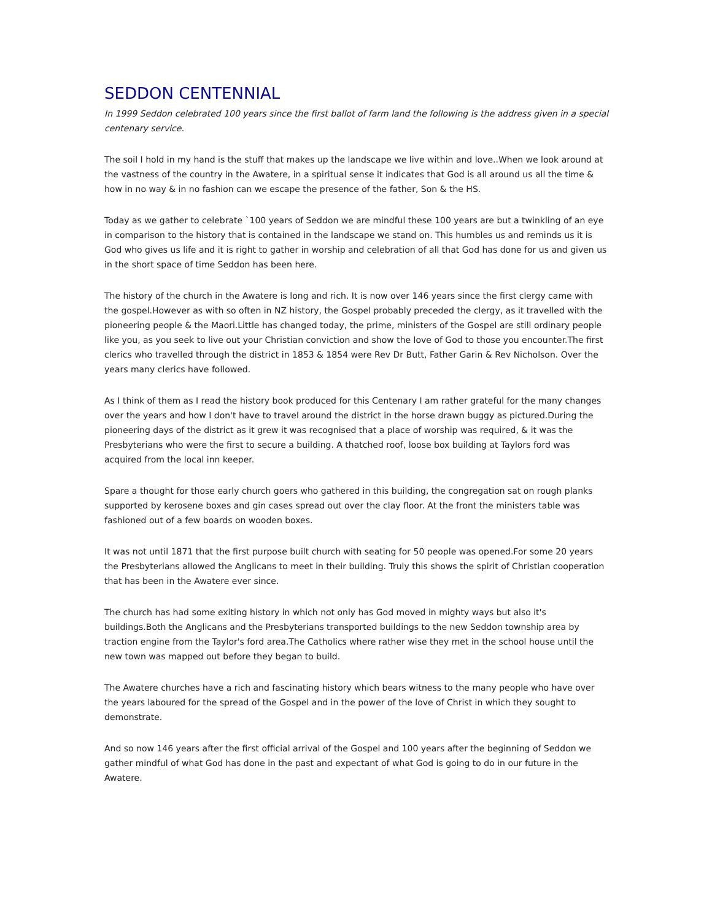SEDDON CENTENNIAL
In 1999 Seddon celebrated 100 years since the first ballot of farm land the following is the address given in a special centenary service.
The soil I hold in my hand is the stuff that makes up the landscape we live within and love..When we look around at the vastness of the country in the Awatere, in a spiritual sense it indicates that God is all around us all the time & how in no way & in no fashion can we escape the presence of the father, Son & the HS.
Today as we gather to celebrate `100 years of Seddon we are mindful these 100 years are but a twinkling of an eye in comparison to the history that is contained in the landscape we stand on. This humbles us and reminds us it is God who gives us life and it is right to gather in worship and celebration of all that God has done for us and given us in the short space of time Seddon has been here.
The history of the church in the Awatere is long and rich. It is now over 146 years since the first clergy came with the gospel.However as with so often in NZ history, the Gospel probably preceded the clergy, as it travelled with the pioneering people & the Maori.Little has changed today, the prime, ministers of the Gospel are still ordinary people like you, as you seek to live out your Christian conviction and show the love of God to those you encounter.The first clerics who travelled through the district in 1853 & 1854 were Rev Dr Butt, Father Garin & Rev Nicholson. Over the years many clerics have followed.
As I think of them as I read the history book produced for this Centenary I am rather grateful for the many changes over the years and how I don't have to travel around the district in the horse drawn buggy as pictured.During the pioneering days of the district as it grew it was recognised that a place of worship was required, & it was the Presbyterians who were the first to secure a building. A thatched roof, loose box building at Taylors ford was acquired from the local inn keeper.
Spare a thought for those early church goers who gathered in this building, the congregation sat on rough planks supported by kerosene boxes and gin cases spread out over the clay floor. At the front the ministers table was fashioned out of a few boards on wooden boxes.
It was not until 1871 that the first purpose built church with seating for 50 people was opened.For some 20 years the Presbyterians allowed the Anglicans to meet in their building. Truly this shows the spirit of Christian cooperation that has been in the Awatere ever since.
The church has had some exiting history in which not only has God moved in mighty ways but also it's buildings.Both the Anglicans and the Presbyterians transported buildings to the new Seddon township area by traction engine from the Taylor's ford area.The Catholics where rather wise they met in the school house until the new town was mapped out before they began to build.
The Awatere churches have a rich and fascinating history which bears witness to the many people who have over the years laboured for the spread of the Gospel and in the power of the love of Christ in which they sought to demonstrate.
And so now 146 years after the first official arrival of the Gospel and 100 years after the beginning of Seddon we gather mindful of what God has done in the past and expectant of what God is going to do in our future in the Awatere.